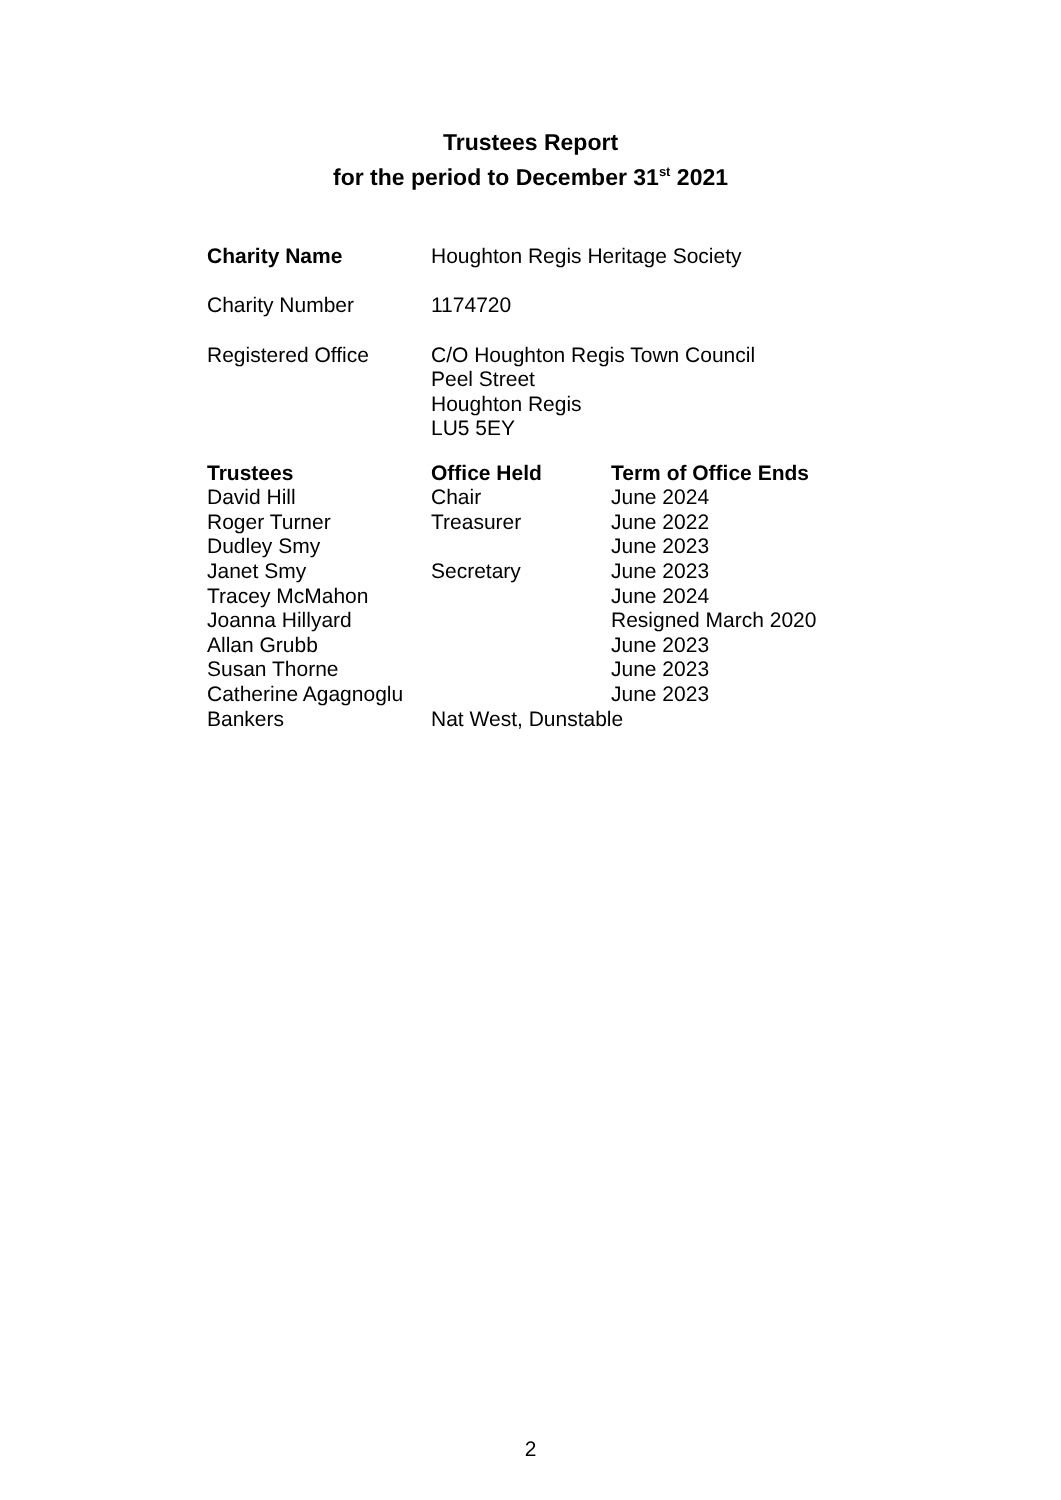Trustees Report
for the period to December 31<sup>st</sup> 2021
| Charity Name | Houghton Regis Heritage Society |
| Charity Number | 1174720 |
| Registered Office | C/O Houghton Regis Town Council Peel Street Houghton Regis LU5 5EY |
| Trustees | Office Held | Term of Office Ends |
| --- | --- | --- |
| David Hill | Chair | June 2024 |
| Roger Turner | Treasurer | June 2022 |
| Dudley Smy | | June 2023 |
| Janet Smy | Secretary | June 2023 |
| Tracey McMahon | | June 2024 |
| Joanna Hillyard | | Resigned March 2020 |
| Allan Grubb | | June 2023 |
| Susan Thorne | | June 2023 |
| Catherine Agagnoglu | | June 2023 |
| Bankers | Nat West, Dunstable | |
2